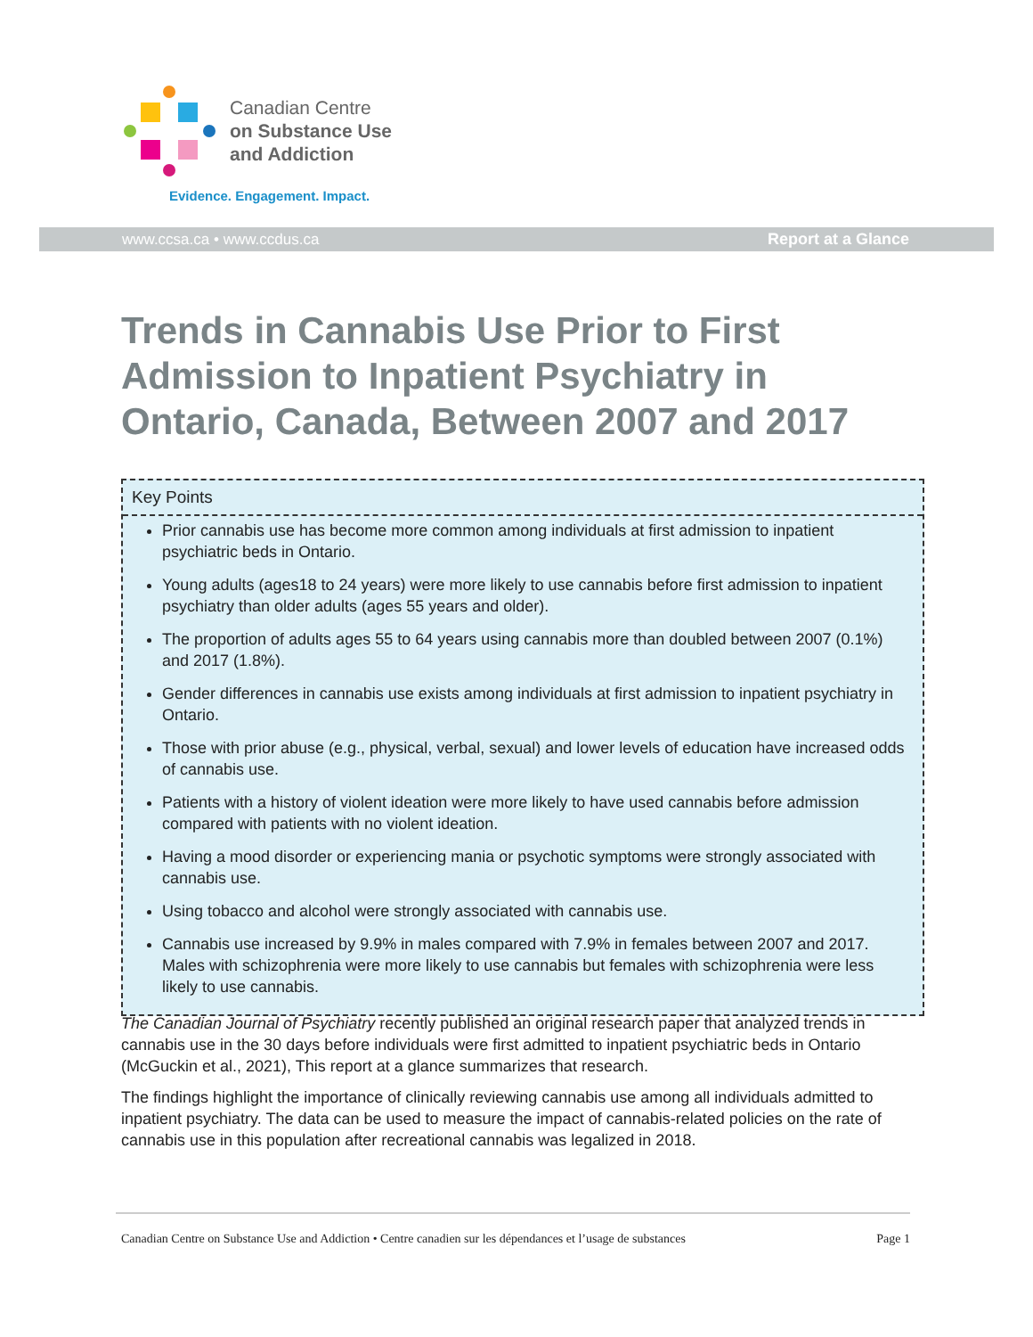Canadian Centre
on Substance Use
and Addiction
Evidence. Engagement. Impact.
www.ccsa.ca • www.ccdus.ca Report at a Glance
Trends in Cannabis Use Prior to First Admission to Inpatient Psychiatry in Ontario, Canada, Between 2007 and 2017
Key Points
Prior cannabis use has become more common among individuals at first admission to inpatient psychiatric beds in Ontario.
Young adults (ages18 to 24 years) were more likely to use cannabis before first admission to inpatient psychiatry than older adults (ages 55 years and older).
The proportion of adults ages 55 to 64 years using cannabis more than doubled between 2007 (0.1%) and 2017 (1.8%).
Gender differences in cannabis use exists among individuals at first admission to inpatient psychiatry in Ontario.
Those with prior abuse (e.g., physical, verbal, sexual) and lower levels of education have increased odds of cannabis use.
Patients with a history of violent ideation were more likely to have used cannabis before admission compared with patients with no violent ideation.
Having a mood disorder or experiencing mania or psychotic symptoms were strongly associated with cannabis use.
Using tobacco and alcohol were strongly associated with cannabis use.
Cannabis use increased by 9.9% in males compared with 7.9% in females between 2007 and 2017. Males with schizophrenia were more likely to use cannabis but females with schizophrenia were less likely to use cannabis.
The Canadian Journal of Psychiatry recently published an original research paper that analyzed trends in cannabis use in the 30 days before individuals were first admitted to inpatient psychiatric beds in Ontario (McGuckin et al., 2021), This report at a glance summarizes that research.
The findings highlight the importance of clinically reviewing cannabis use among all individuals admitted to inpatient psychiatry. The data can be used to measure the impact of cannabis-related policies on the rate of cannabis use in this population after recreational cannabis was legalized in 2018.
Canadian Centre on Substance Use and Addiction • Centre canadien sur les dépendances et l’usage de substances Page 1